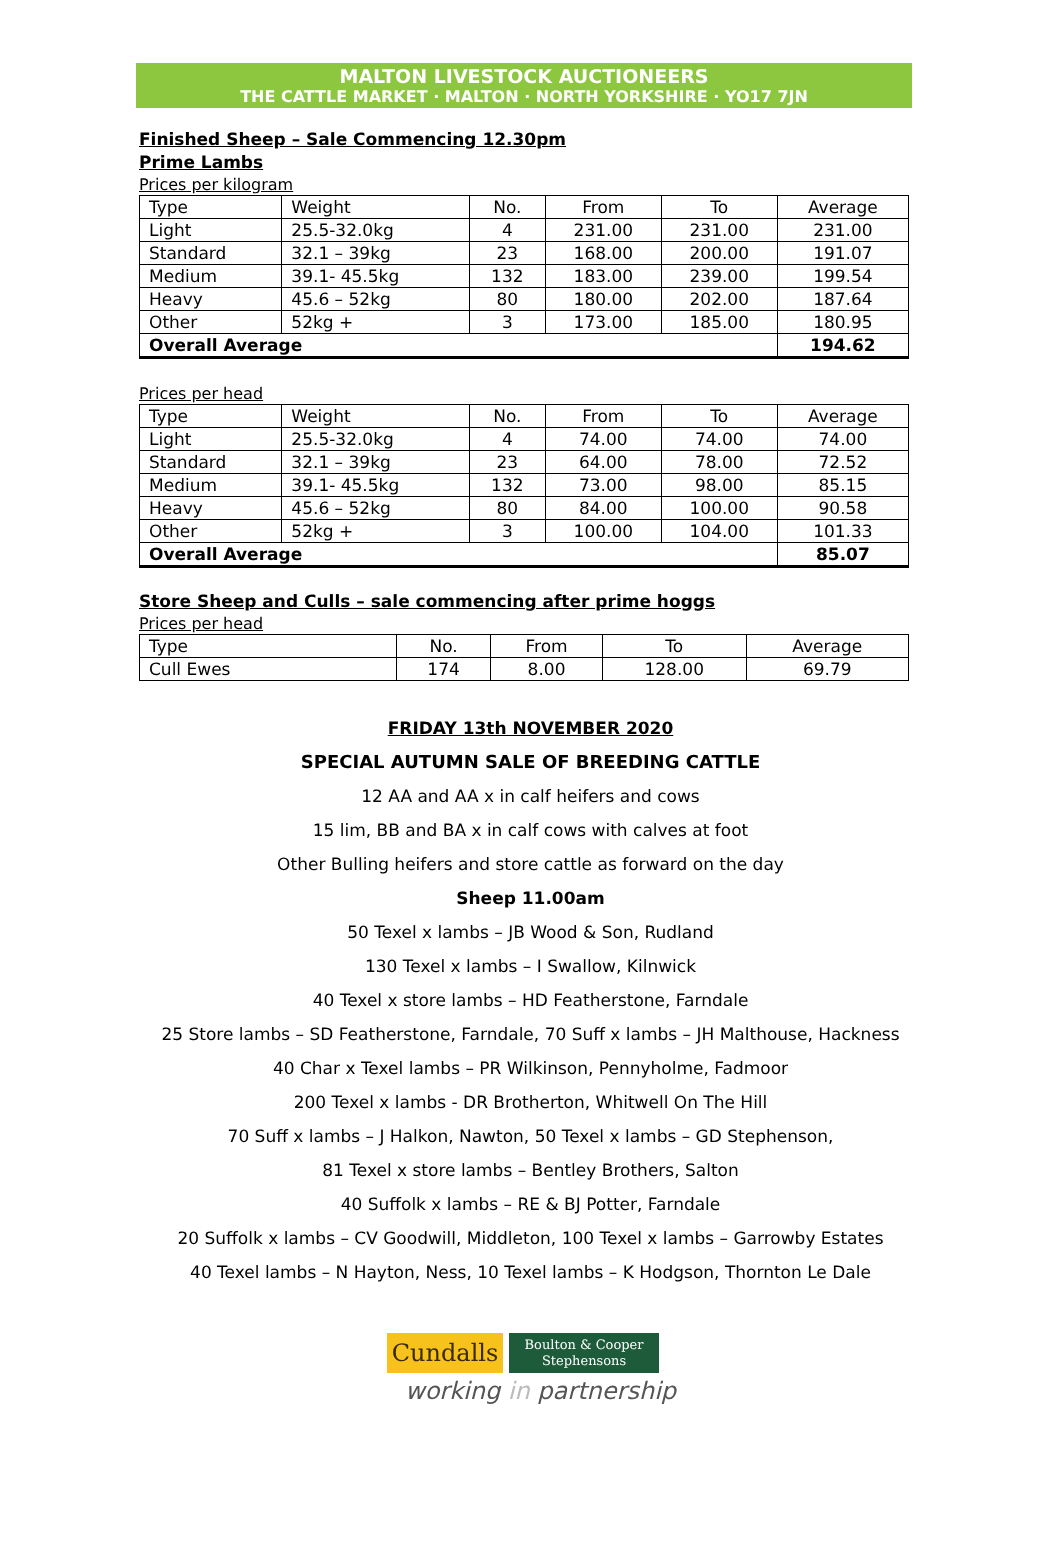MALTON LIVESTOCK AUCTIONEERS
THE CATTLE MARKET · MALTON · NORTH YORKSHIRE · YO17 7JN
Finished Sheep – Sale Commencing 12.30pm
Prime Lambs
Prices per kilogram
| Type | Weight | No. | From | To | Average |
| --- | --- | --- | --- | --- | --- |
| Light | 25.5-32.0kg | 4 | 231.00 | 231.00 | 231.00 |
| Standard | 32.1 – 39kg | 23 | 168.00 | 200.00 | 191.07 |
| Medium | 39.1- 45.5kg | 132 | 183.00 | 239.00 | 199.54 |
| Heavy | 45.6 – 52kg | 80 | 180.00 | 202.00 | 187.64 |
| Other | 52kg + | 3 | 173.00 | 185.00 | 180.95 |
| Overall Average | | | | | 194.62 |
Prices per head
| Type | Weight | No. | From | To | Average |
| --- | --- | --- | --- | --- | --- |
| Light | 25.5-32.0kg | 4 | 74.00 | 74.00 | 74.00 |
| Standard | 32.1 – 39kg | 23 | 64.00 | 78.00 | 72.52 |
| Medium | 39.1- 45.5kg | 132 | 73.00 | 98.00 | 85.15 |
| Heavy | 45.6 – 52kg | 80 | 84.00 | 100.00 | 90.58 |
| Other | 52kg + | 3 | 100.00 | 104.00 | 101.33 |
| Overall Average | | | | | 85.07 |
Store Sheep and Culls – sale commencing after prime hoggs
Prices per head
| Type | No. | From | To | Average |
| --- | --- | --- | --- | --- |
| Cull Ewes | 174 | 8.00 | 128.00 | 69.79 |
FRIDAY 13th NOVEMBER 2020
SPECIAL AUTUMN SALE OF BREEDING CATTLE
12 AA and AA x in calf heifers and cows
15 lim, BB and BA x in calf cows with calves at foot
Other Bulling heifers and store cattle as forward on the day
Sheep 11.00am
50 Texel x lambs – JB Wood & Son, Rudland
130 Texel x lambs – I Swallow, Kilnwick
40 Texel x store lambs – HD Featherstone, Farndale
25 Store lambs – SD Featherstone, Farndale, 70 Suff x lambs – JH Malthouse, Hackness
40 Char x Texel lambs – PR Wilkinson, Pennyholme, Fadmoor
200 Texel x lambs - DR Brotherton, Whitwell On The Hill
70 Suff x lambs – J Halkon, Nawton, 50 Texel x lambs – GD Stephenson,
81 Texel x store lambs – Bentley Brothers, Salton
40 Suffolk x lambs – RE & BJ Potter, Farndale
20 Suffolk x lambs – CV Goodwill, Middleton, 100 Texel x lambs – Garrowby Estates
40 Texel lambs – N Hayton, Ness, 10 Texel lambs – K Hodgson, Thornton Le Dale
Cundalls
Boulton & Cooper
Stephensons
working in partnership